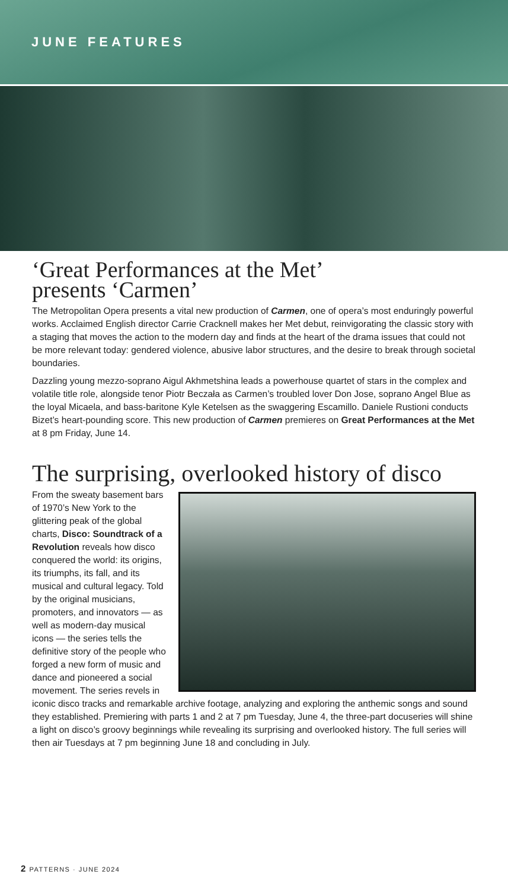JUNE FEATURES
‘Great Performances at the Met’
presents ‘Carmen’
The Metropolitan Opera presents a vital new production of Carmen, one of opera’s most enduringly powerful works. Acclaimed English director Carrie Cracknell makes her Met debut, reinvigorating the classic story with a staging that moves the action to the modern day and finds at the heart of the drama issues that could not be more relevant today: gendered violence, abusive labor structures, and the desire to break through societal boundaries.
Dazzling young mezzo-soprano Aigul Akhmetshina leads a powerhouse quartet of stars in the complex and volatile title role, alongside tenor Piotr Beczała as Carmen’s troubled lover Don Jose, soprano Angel Blue as the loyal Micaela, and bass-baritone Kyle Ketelsen as the swaggering Escamillo. Daniele Rustioni conducts Bizet’s heart-pounding score. This new production of Carmen premieres on Great Performances at the Met at 8 pm Friday, June 14.
The surprising, overlooked history of disco
From the sweaty basement bars of 1970’s New York to the glittering peak of the global charts, Disco: Soundtrack of a Revolution reveals how disco conquered the world: its origins, its triumphs, its fall, and its musical and cultural legacy. Told by the original musicians, promoters, and innovators — as well as modern-day musical icons — the series tells the definitive story of the people who forged a new form of music and dance and pioneered a social movement. The series revels in iconic disco tracks and remarkable archive footage, analyzing and exploring the anthemic songs and sound they established. Premiering with parts 1 and 2 at 7 pm Tuesday, June 4, the three-part docuseries will shine a light on disco’s groovy beginnings while revealing its surprising and overlooked history. The full series will then air Tuesdays at 7 pm beginning June 18 and concluding in July.
2 PATTERNS · JUNE 2024